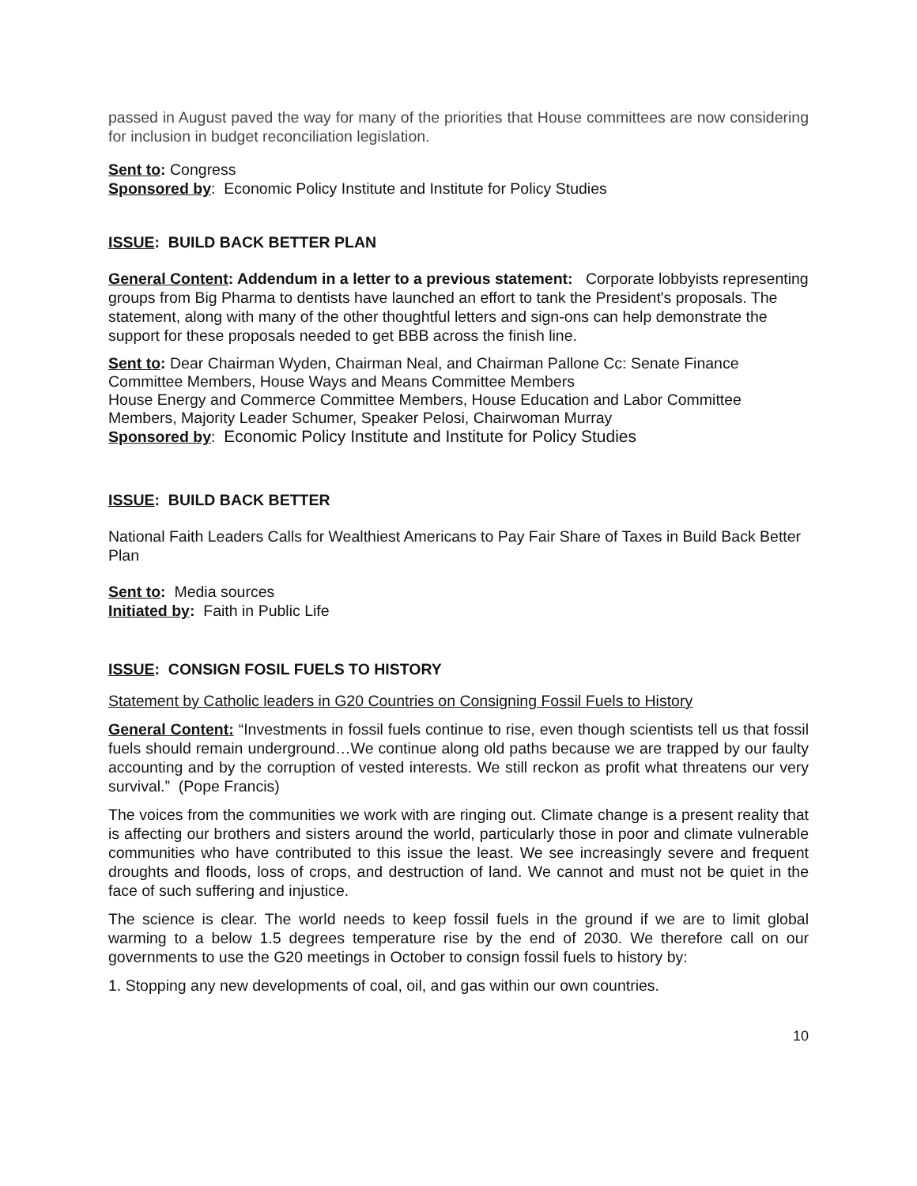passed in August paved the way for many of the priorities that House committees are now considering for inclusion in budget reconciliation legislation.
Sent to: Congress
Sponsored by: Economic Policy Institute and Institute for Policy Studies
ISSUE: BUILD BACK BETTER PLAN
General Content: Addendum in a letter to a previous statement: Corporate lobbyists representing groups from Big Pharma to dentists have launched an effort to tank the President's proposals. The statement, along with many of the other thoughtful letters and sign-ons can help demonstrate the support for these proposals needed to get BBB across the finish line.
Sent to: Dear Chairman Wyden, Chairman Neal, and Chairman Pallone Cc: Senate Finance Committee Members, House Ways and Means Committee Members
House Energy and Commerce Committee Members, House Education and Labor Committee Members, Majority Leader Schumer, Speaker Pelosi, Chairwoman Murray
Sponsored by: Economic Policy Institute and Institute for Policy Studies
ISSUE: BUILD BACK BETTER
National Faith Leaders Calls for Wealthiest Americans to Pay Fair Share of Taxes in Build Back Better Plan
Sent to: Media sources
Initiated by: Faith in Public Life
ISSUE: CONSIGN FOSIL FUELS TO HISTORY
Statement by Catholic leaders in G20 Countries on Consigning Fossil Fuels to History
General Content: “Investments in fossil fuels continue to rise, even though scientists tell us that fossil fuels should remain underground…We continue along old paths because we are trapped by our faulty accounting and by the corruption of vested interests. We still reckon as profit what threatens our very survival.” (Pope Francis)
The voices from the communities we work with are ringing out. Climate change is a present reality that is affecting our brothers and sisters around the world, particularly those in poor and climate vulnerable communities who have contributed to this issue the least. We see increasingly severe and frequent droughts and floods, loss of crops, and destruction of land. We cannot and must not be quiet in the face of such suffering and injustice.
The science is clear. The world needs to keep fossil fuels in the ground if we are to limit global warming to a below 1.5 degrees temperature rise by the end of 2030. We therefore call on our governments to use the G20 meetings in October to consign fossil fuels to history by:
1. Stopping any new developments of coal, oil, and gas within our own countries.
10